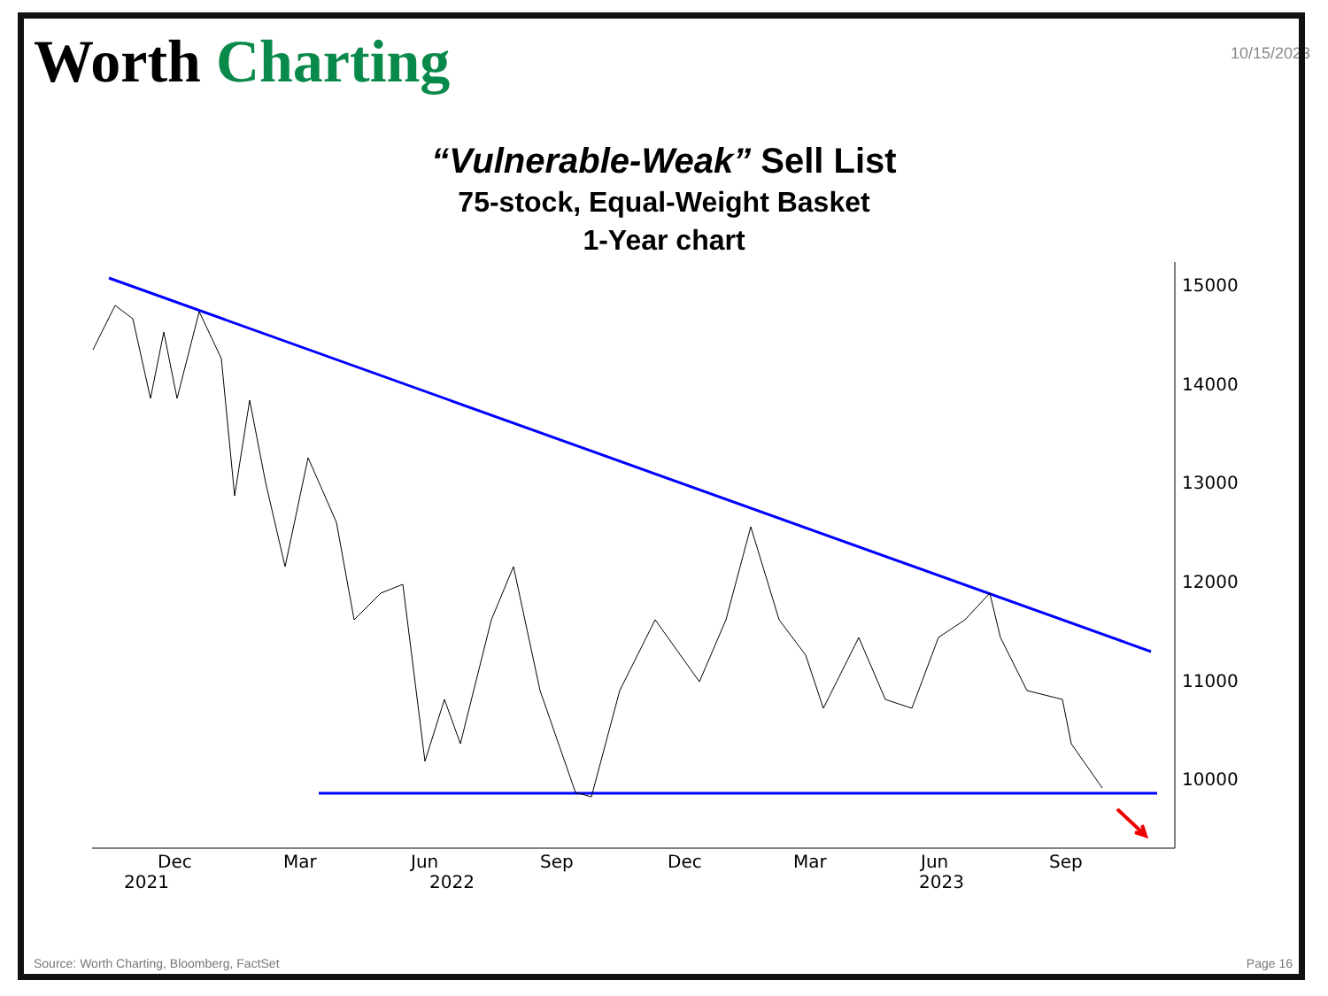Worth Charting
10/15/2023
“Vulnerable-Weak” Sell List
75-stock, Equal-Weight Basket
1-Year chart
15000
14000
13000
12000
11000
10000
Dec
Mar
Jun
Sep
Dec
Mar
Jun
Sep
2021
2022
2023
Source: Worth Charting, Bloomberg, FactSet Page 16